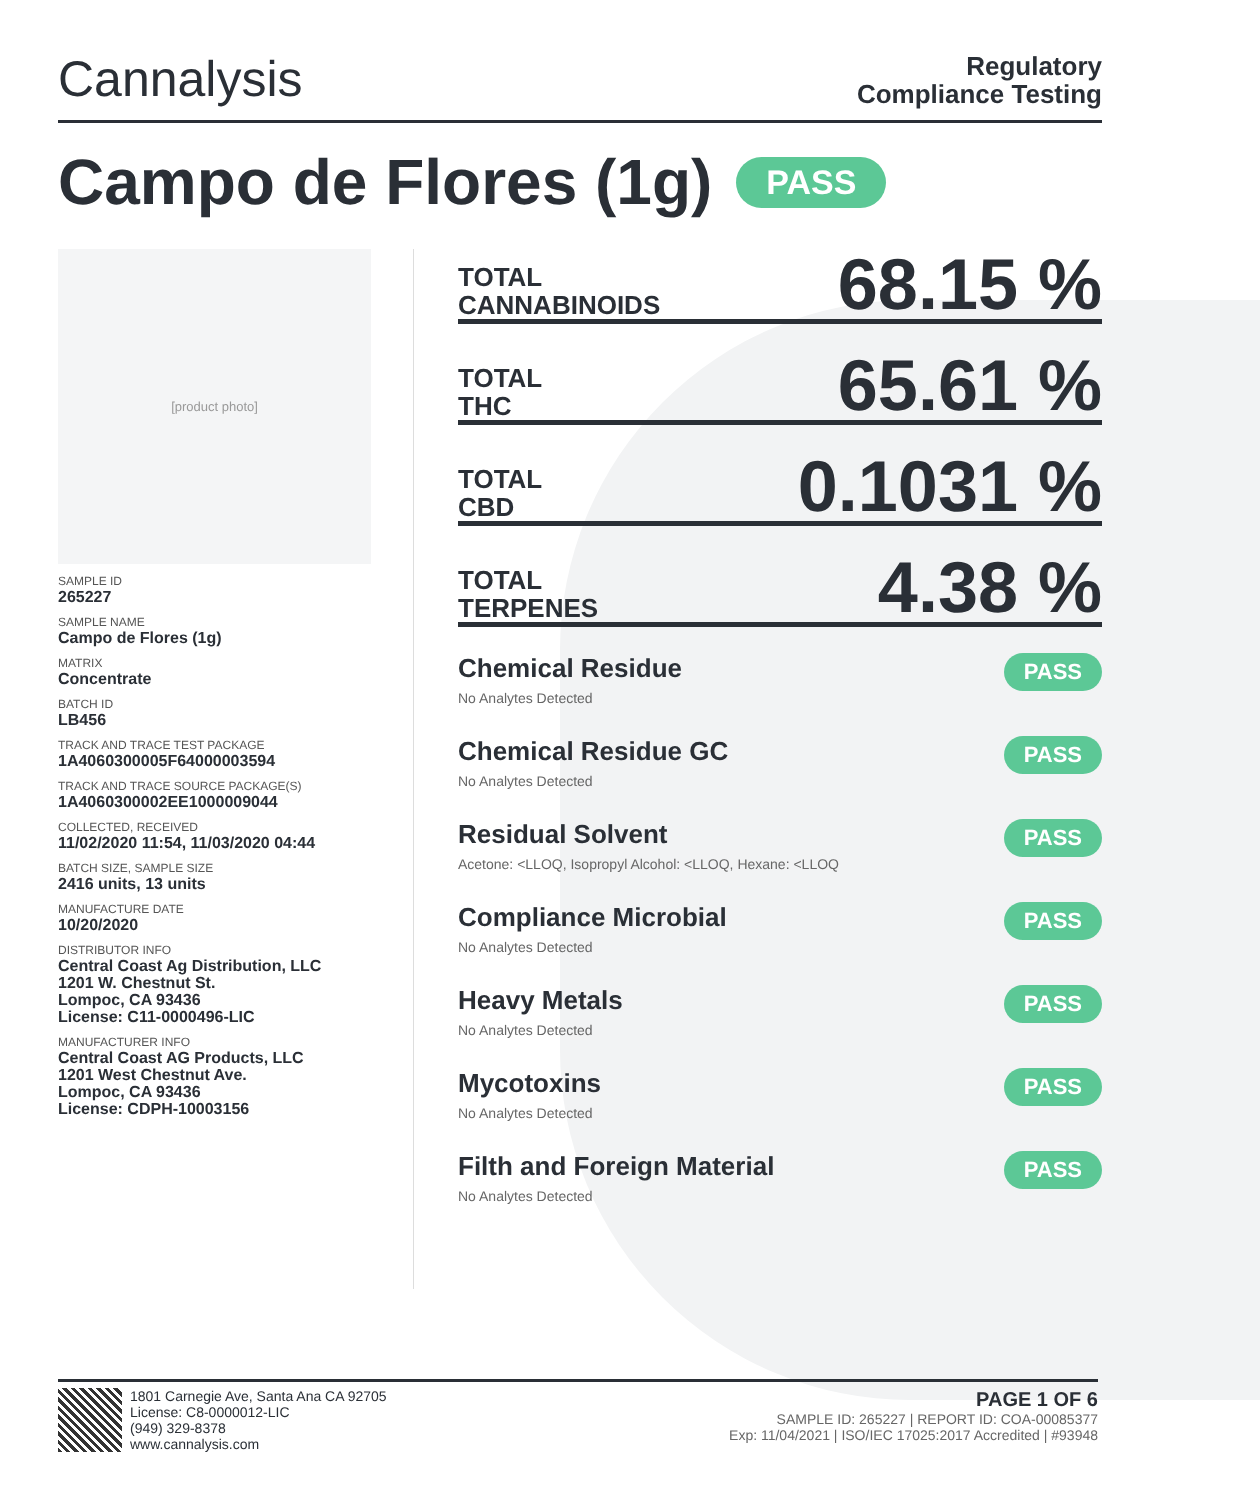Cannalysis
Regulatory
Compliance Testing
Campo de Flores (1g) PASS
[product photo]
SAMPLE ID
265227
SAMPLE NAME
Campo de Flores (1g)
MATRIX
Concentrate
BATCH ID
LB456
TRACK AND TRACE TEST PACKAGE
1A4060300005F64000003594
TRACK AND TRACE SOURCE PACKAGE(S)
1A4060300002EE1000009044
COLLECTED, RECEIVED
11/02/2020 11:54, 11/03/2020 04:44
BATCH SIZE, SAMPLE SIZE
2416 units, 13 units
MANUFACTURE DATE
10/20/2020
DISTRIBUTOR INFO
Central Coast Ag Distribution, LLC
1201 W. Chestnut St.
Lompoc, CA 93436
License: C11-0000496-LIC
MANUFACTURER INFO
Central Coast AG Products, LLC
1201 West Chestnut Ave.
Lompoc, CA 93436
License: CDPH-10003156
TOTAL
CANNABINOIDS 68.15 %
TOTAL
THC 65.61 %
TOTAL
CBD 0.1031 %
TOTAL
TERPENES 4.38 %
Chemical Residue
No Analytes Detected
PASS
Chemical Residue GC
No Analytes Detected
PASS
Residual Solvent
Acetone: <LLOQ, Isopropyl Alcohol: <LLOQ, Hexane: <LLOQ
PASS
Compliance Microbial
No Analytes Detected
PASS
Heavy Metals
No Analytes Detected
PASS
Mycotoxins
No Analytes Detected
PASS
Filth and Foreign Material
No Analytes Detected
PASS
1801 Carnegie Ave, Santa Ana CA 92705
License: C8-0000012-LIC
(949) 329-8378
www.cannalysis.com
PAGE 1 OF 6
SAMPLE ID: 265227 | REPORT ID: COA-00085377
Exp: 11/04/2021 | ISO/IEC 17025:2017 Accredited | #93948